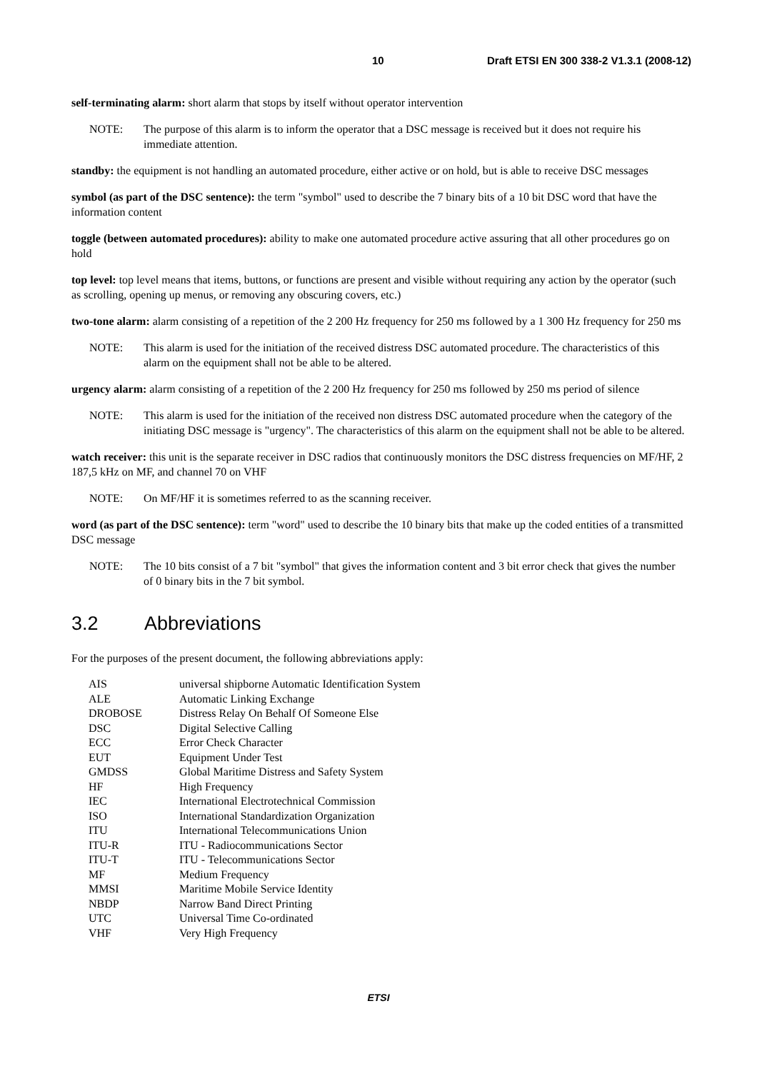10 Draft ETSI EN 300 338-2 V1.3.1 (2008-12)
self-terminating alarm: short alarm that stops by itself without operator intervention
NOTE: The purpose of this alarm is to inform the operator that a DSC message is received but it does not require his immediate attention.
standby: the equipment is not handling an automated procedure, either active or on hold, but is able to receive DSC messages
symbol (as part of the DSC sentence): the term "symbol" used to describe the 7 binary bits of a 10 bit DSC word that have the information content
toggle (between automated procedures): ability to make one automated procedure active assuring that all other procedures go on hold
top level: top level means that items, buttons, or functions are present and visible without requiring any action by the operator (such as scrolling, opening up menus, or removing any obscuring covers, etc.)
two-tone alarm: alarm consisting of a repetition of the 2 200 Hz frequency for 250 ms followed by a 1 300 Hz frequency for 250 ms
NOTE: This alarm is used for the initiation of the received distress DSC automated procedure. The characteristics of this alarm on the equipment shall not be able to be altered.
urgency alarm: alarm consisting of a repetition of the 2 200 Hz frequency for 250 ms followed by 250 ms period of silence
NOTE: This alarm is used for the initiation of the received non distress DSC automated procedure when the category of the initiating DSC message is "urgency". The characteristics of this alarm on the equipment shall not be able to be altered.
watch receiver: this unit is the separate receiver in DSC radios that continuously monitors the DSC distress frequencies on MF/HF, 2 187,5 kHz on MF, and channel 70 on VHF
NOTE: On MF/HF it is sometimes referred to as the scanning receiver.
word (as part of the DSC sentence): term "word" used to describe the 10 binary bits that make up the coded entities of a transmitted DSC message
NOTE: The 10 bits consist of a 7 bit "symbol" that gives the information content and 3 bit error check that gives the number of 0 binary bits in the 7 bit symbol.
3.2 Abbreviations
For the purposes of the present document, the following abbreviations apply:
| AIS | universal shipborne Automatic Identification System |
| ALE | Automatic Linking Exchange |
| DROBOSE | Distress Relay On Behalf Of Someone Else |
| DSC | Digital Selective Calling |
| ECC | Error Check Character |
| EUT | Equipment Under Test |
| GMDSS | Global Maritime Distress and Safety System |
| HF | High Frequency |
| IEC | International Electrotechnical Commission |
| ISO | International Standardization Organization |
| ITU | International Telecommunications Union |
| ITU-R | ITU - Radiocommunications Sector |
| ITU-T | ITU - Telecommunications Sector |
| MF | Medium Frequency |
| MMSI | Maritime Mobile Service Identity |
| NBDP | Narrow Band Direct Printing |
| UTC | Universal Time Co-ordinated |
| VHF | Very High Frequency |
ETSI